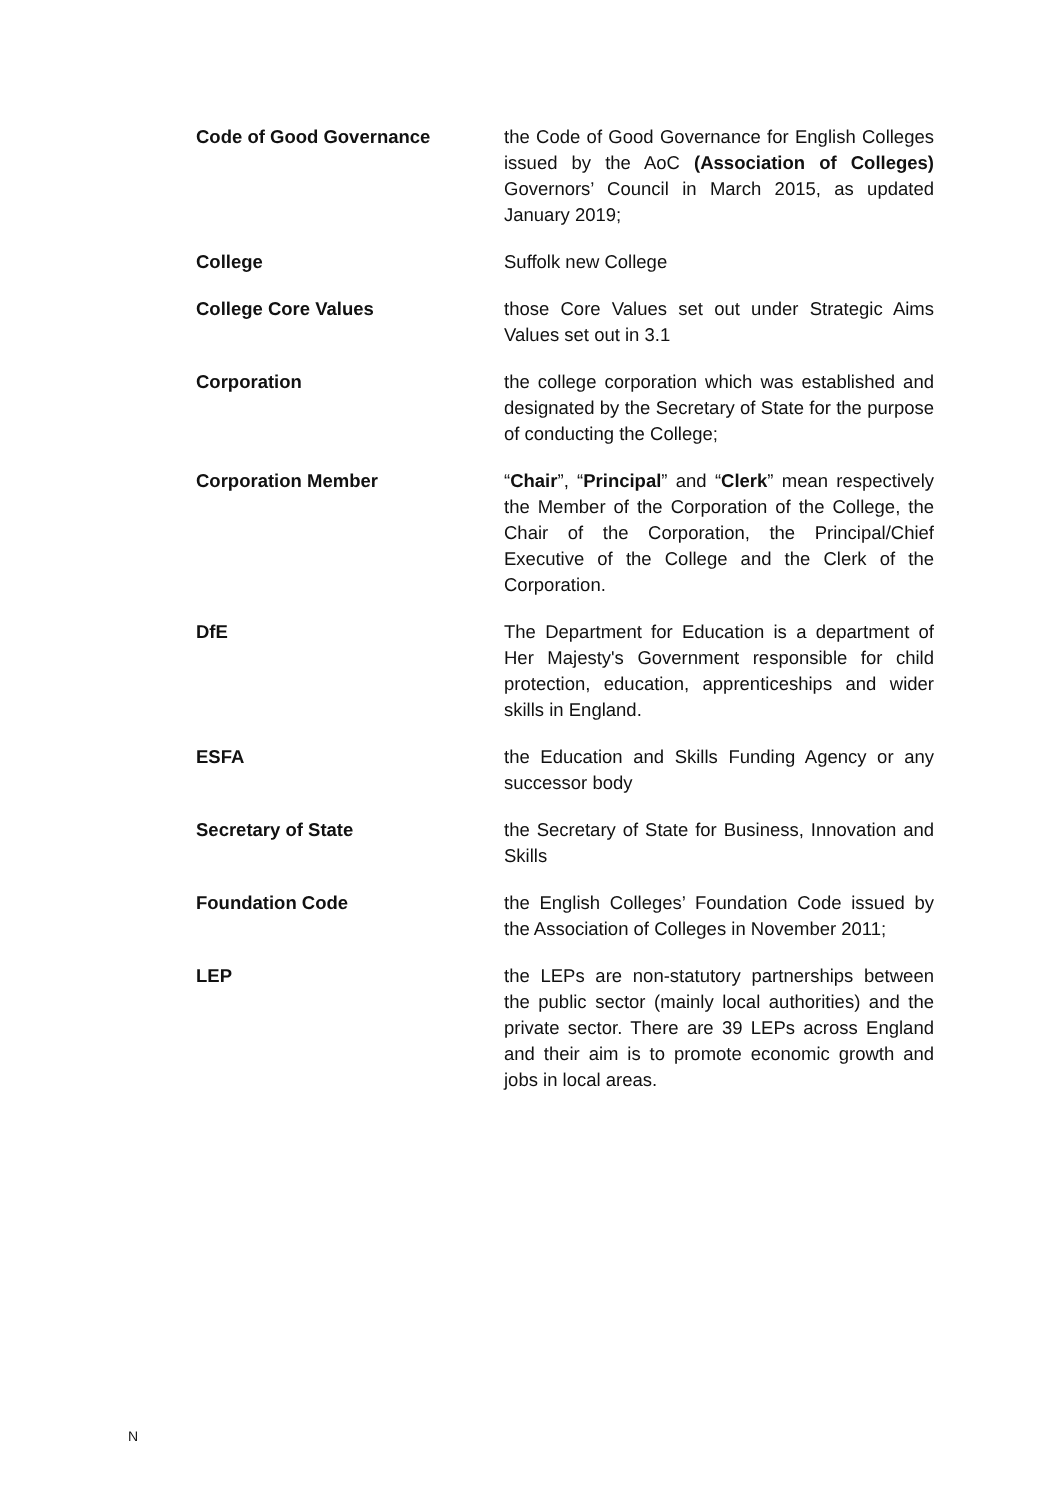| Code of Good Governance | the Code of Good Governance for English Colleges issued by the AoC (Association of Colleges) Governors’ Council in March 2015, as updated January 2019; |
| College | Suffolk new College |
| College Core Values | those Core Values set out under Strategic Aims Values set out in 3.1 |
| Corporation | the college corporation which was established and designated by the Secretary of State for the purpose of conducting the College; |
| Corporation Member | “ Chair ”, “ Principal ” and “ Clerk ” mean respectively the Member of the Corporation of the College, the Chair of the Corporation, the Principal/Chief Executive of the College and the Clerk of the Corporation. |
| DfE | The Department for Education is a department of Her Majesty's Government responsible for child protection, education, apprenticeships and wider skills in England. |
| ESFA | the Education and Skills Funding Agency or any successor body |
| Secretary of State | the Secretary of State for Business, Innovation and Skills |
| Foundation Code | the English Colleges’ Foundation Code issued by the Association of Colleges in November 2011; |
| LEP | the LEPs are non-statutory partnerships between the public sector (mainly local authorities) and the private sector. There are 39 LEPs across England and their aim is to promote economic growth and jobs in local areas. |
N